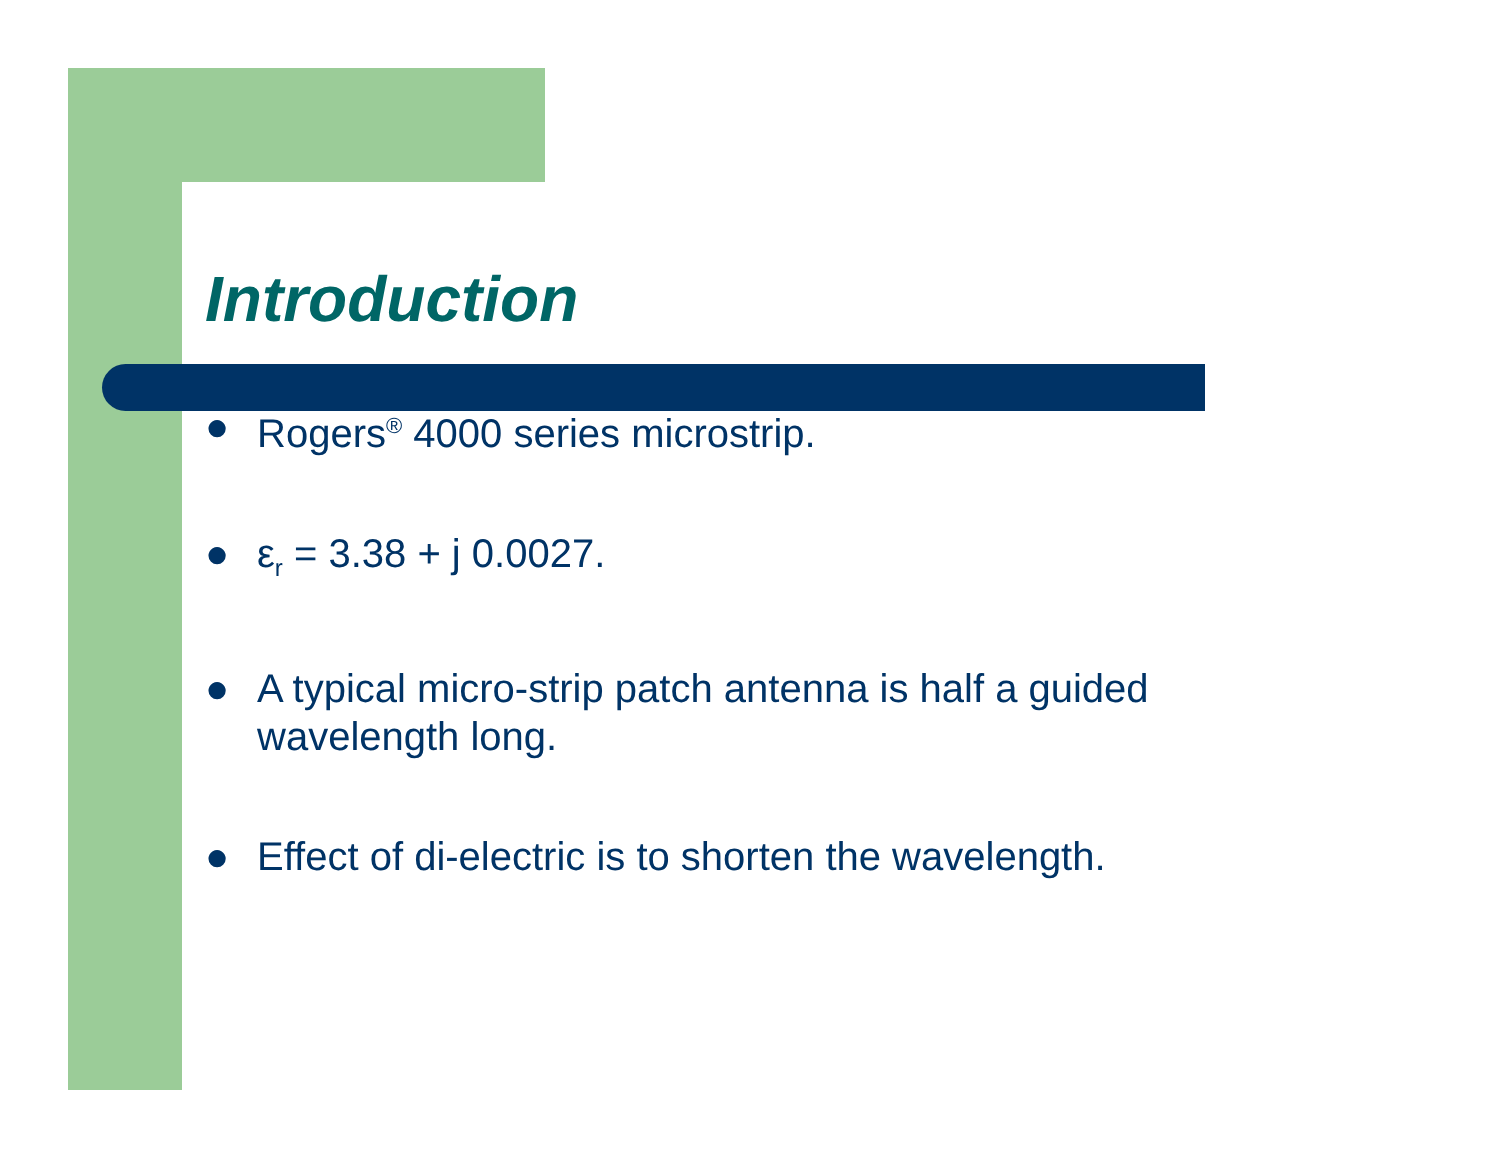Introduction
● Rogers<sup>®</sup> 4000 series microstrip.
● ε<sub>r</sub> = 3.38 + j 0.0027.
● A typical micro-strip patch antenna is half a guided wavelength long.
● Effect of di-electric is to shorten the wavelength.